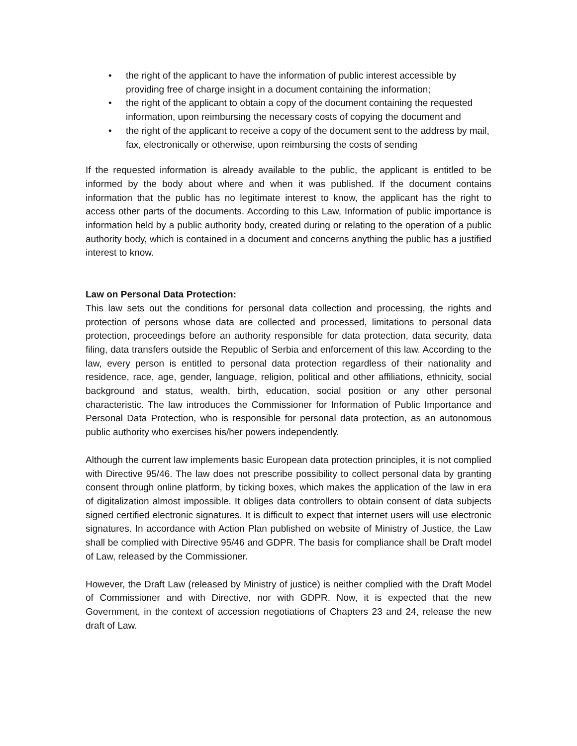• the right of the applicant to have the information of public interest accessible by providing free of charge insight in a document containing the information;
• the right of the applicant to obtain a copy of the document containing the requested information, upon reimbursing the necessary costs of copying the document and
• the right of the applicant to receive a copy of the document sent to the address by mail, fax, electronically or otherwise, upon reimbursing the costs of sending
If the requested information is already available to the public, the applicant is entitled to be informed by the body about where and when it was published. If the document contains information that the public has no legitimate interest to know, the applicant has the right to access other parts of the documents. According to this Law, Information of public importance is information held by a public authority body, created during or relating to the operation of a public authority body, which is contained in a document and concerns anything the public has a justified interest to know.
Law on Personal Data Protection:
This law sets out the conditions for personal data collection and processing, the rights and protection of persons whose data are collected and processed, limitations to personal data protection, proceedings before an authority responsible for data protection, data security, data filing, data transfers outside the Republic of Serbia and enforcement of this law. According to the law, every person is entitled to personal data protection regardless of their nationality and residence, race, age, gender, language, religion, political and other affiliations, ethnicity, social background and status, wealth, birth, education, social position or any other personal characteristic. The law introduces the Commissioner for Information of Public Importance and Personal Data Protection, who is responsible for personal data protection, as an autonomous public authority who exercises his/her powers independently.
Although the current law implements basic European data protection principles, it is not complied with Directive 95/46. The law does not prescribe possibility to collect personal data by granting consent through online platform, by ticking boxes, which makes the application of the law in era of digitalization almost impossible. It obliges data controllers to obtain consent of data subjects signed certified electronic signatures. It is difficult to expect that internet users will use electronic signatures. In accordance with Action Plan published on website of Ministry of Justice, the Law shall be complied with Directive 95/46 and GDPR. The basis for compliance shall be Draft model of Law, released by the Commissioner.
However, the Draft Law (released by Ministry of justice) is neither complied with the Draft Model of Commissioner and with Directive, nor with GDPR. Now, it is expected that the new Government, in the context of accession negotiations of Chapters 23 and 24, release the new draft of Law.